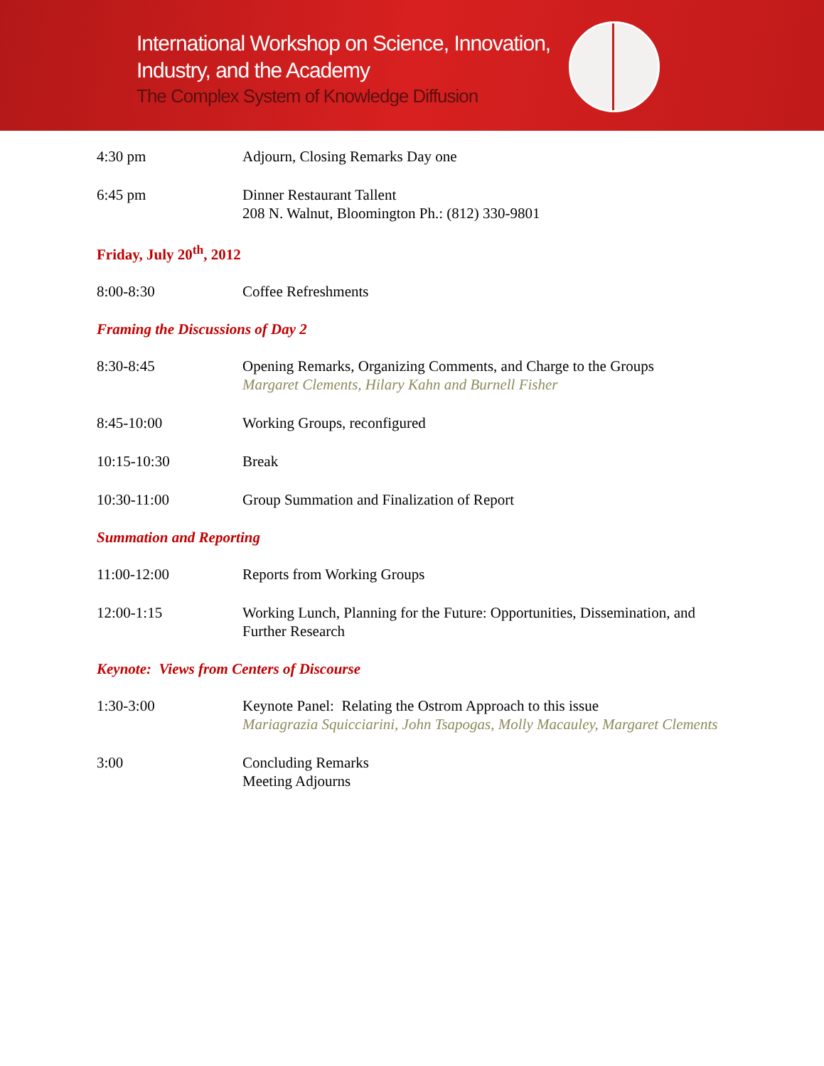International Workshop on Science, Innovation,
Industry, and the Academy
The Complex System of Knowledge Diffusion
4:30 pm Adjourn, Closing Remarks Day one
6:45 pm Dinner Restaurant Tallent
208 N. Walnut, Bloomington Ph.: (812) 330-9801
Friday, July 20<sup>th</sup>, 2012
8:00-8:30 Coffee Refreshments
Framing the Discussions of Day 2
8:30-8:45 Opening Remarks, Organizing Comments, and Charge to the Groups
Margaret Clements, Hilary Kahn and Burnell Fisher
8:45-10:00 Working Groups, reconfigured
10:15-10:30 Break
10:30-11:00 Group Summation and Finalization of Report
Summation and Reporting
11:00-12:00 Reports from Working Groups
12:00-1:15 Working Lunch, Planning for the Future: Opportunities, Dissemination, and Further Research
Keynote: Views from Centers of Discourse
1:30-3:00 Keynote Panel: Relating the Ostrom Approach to this issue
Mariagrazia Squicciarini, John Tsapogas, Molly Macauley, Margaret Clements
3:00 Concluding Remarks
Meeting Adjourns